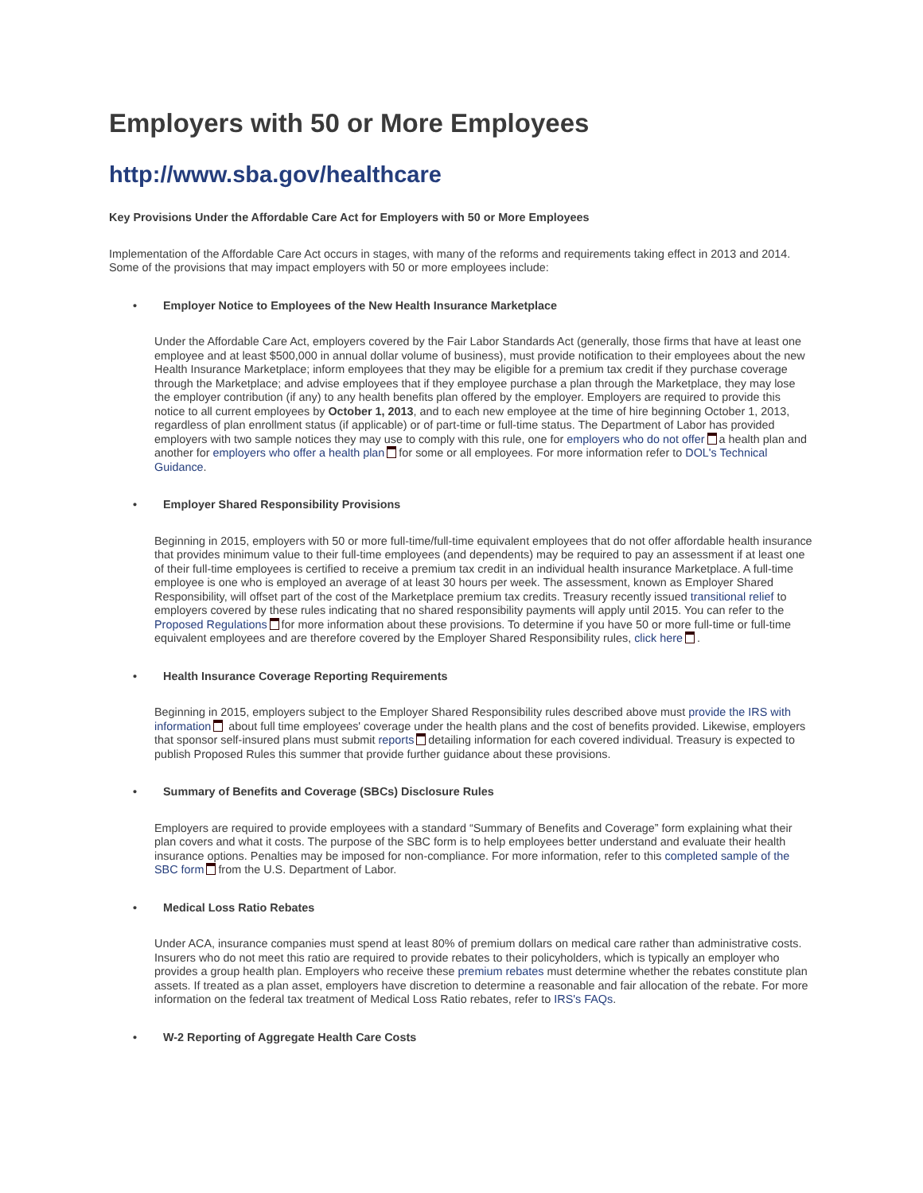Employers with 50 or More Employees
http://www.sba.gov/healthcare
Key Provisions Under the Affordable Care Act for Employers with 50 or More Employees
Implementation of the Affordable Care Act occurs in stages, with many of the reforms and requirements taking effect in 2013 and 2014. Some of the provisions that may impact employers with 50 or more employees include:
• Employer Notice to Employees of the New Health Insurance Marketplace
Under the Affordable Care Act, employers covered by the Fair Labor Standards Act (generally, those firms that have at least one employee and at least $500,000 in annual dollar volume of business), must provide notification to their employees about the new Health Insurance Marketplace; inform employees that they may be eligible for a premium tax credit if they purchase coverage through the Marketplace; and advise employees that if they employee purchase a plan through the Marketplace, they may lose the employer contribution (if any) to any health benefits plan offered by the employer. Employers are required to provide this notice to all current employees by October 1, 2013, and to each new employee at the time of hire beginning October 1, 2013, regardless of plan enrollment status (if applicable) or of part-time or full-time status. The Department of Labor has provided employers with two sample notices they may use to comply with this rule, one for employers who do not offer a health plan and another for employers who offer a health plan for some or all employees. For more information refer to DOL's Technical Guidance.
• Employer Shared Responsibility Provisions
Beginning in 2015, employers with 50 or more full-time/full-time equivalent employees that do not offer affordable health insurance that provides minimum value to their full-time employees (and dependents) may be required to pay an assessment if at least one of their full-time employees is certified to receive a premium tax credit in an individual health insurance Marketplace. A full-time employee is one who is employed an average of at least 30 hours per week. The assessment, known as Employer Shared Responsibility, will offset part of the cost of the Marketplace premium tax credits. Treasury recently issued transitional relief to employers covered by these rules indicating that no shared responsibility payments will apply until 2015. You can refer to the Proposed Regulations for more information about these provisions. To determine if you have 50 or more full-time or full-time equivalent employees and are therefore covered by the Employer Shared Responsibility rules, click here .
• Health Insurance Coverage Reporting Requirements
Beginning in 2015, employers subject to the Employer Shared Responsibility rules described above must provide the IRS with information about full time employees' coverage under the health plans and the cost of benefits provided. Likewise, employers that sponsor self-insured plans must submit reports detailing information for each covered individual. Treasury is expected to publish Proposed Rules this summer that provide further guidance about these provisions.
• Summary of Benefits and Coverage (SBCs) Disclosure Rules
Employers are required to provide employees with a standard “Summary of Benefits and Coverage” form explaining what their plan covers and what it costs. The purpose of the SBC form is to help employees better understand and evaluate their health insurance options. Penalties may be imposed for non-compliance. For more information, refer to this completed sample of the SBC form from the U.S. Department of Labor.
• Medical Loss Ratio Rebates
Under ACA, insurance companies must spend at least 80% of premium dollars on medical care rather than administrative costs. Insurers who do not meet this ratio are required to provide rebates to their policyholders, which is typically an employer who provides a group health plan. Employers who receive these premium rebates must determine whether the rebates constitute plan assets. If treated as a plan asset, employers have discretion to determine a reasonable and fair allocation of the rebate. For more information on the federal tax treatment of Medical Loss Ratio rebates, refer to IRS's FAQs.
• W-2 Reporting of Aggregate Health Care Costs